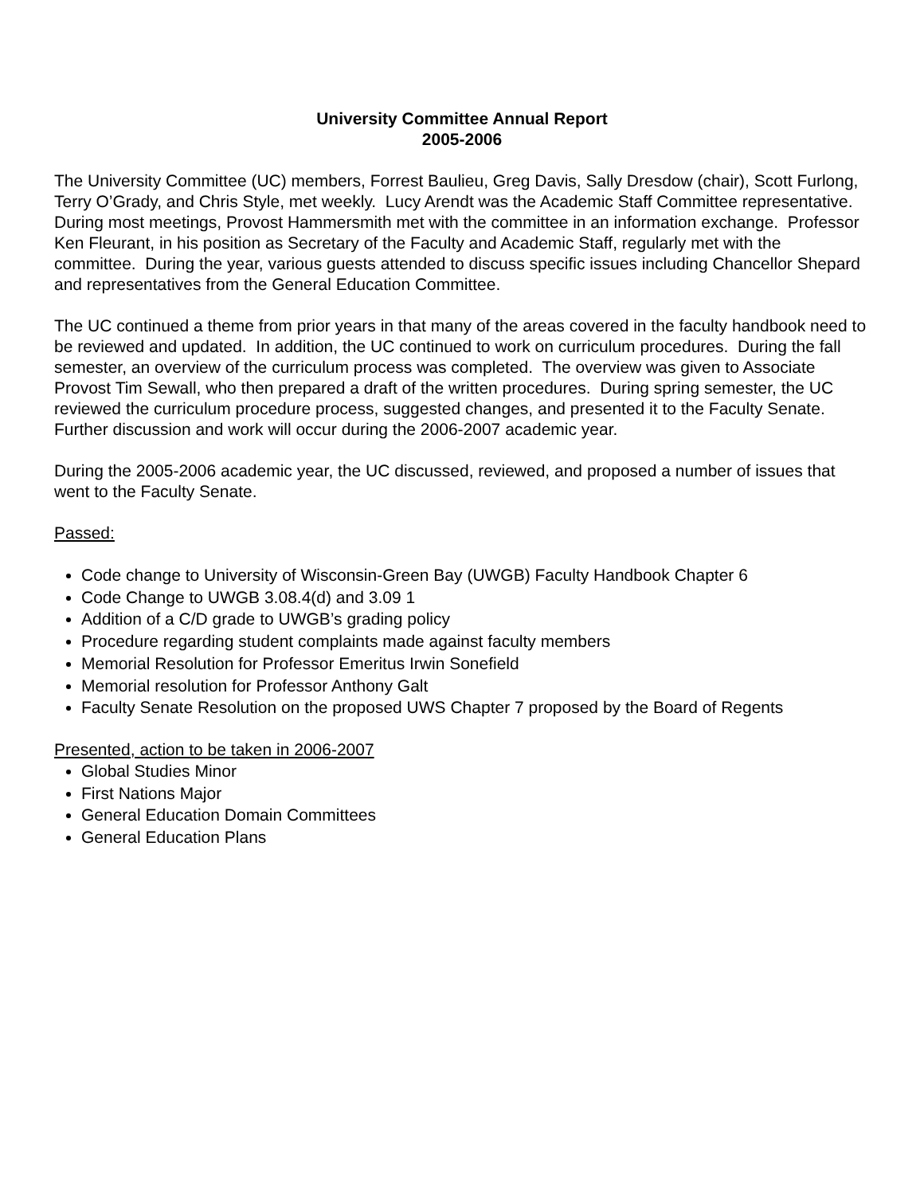University Committee Annual Report
2005-2006
The University Committee (UC) members, Forrest Baulieu, Greg Davis, Sally Dresdow (chair), Scott Furlong, Terry O’Grady, and Chris Style, met weekly. Lucy Arendt was the Academic Staff Committee representative. During most meetings, Provost Hammersmith met with the committee in an information exchange. Professor Ken Fleurant, in his position as Secretary of the Faculty and Academic Staff, regularly met with the committee. During the year, various guests attended to discuss specific issues including Chancellor Shepard and representatives from the General Education Committee.
The UC continued a theme from prior years in that many of the areas covered in the faculty handbook need to be reviewed and updated. In addition, the UC continued to work on curriculum procedures. During the fall semester, an overview of the curriculum process was completed. The overview was given to Associate Provost Tim Sewall, who then prepared a draft of the written procedures. During spring semester, the UC reviewed the curriculum procedure process, suggested changes, and presented it to the Faculty Senate. Further discussion and work will occur during the 2006-2007 academic year.
During the 2005-2006 academic year, the UC discussed, reviewed, and proposed a number of issues that went to the Faculty Senate.
Passed:
Code change to University of Wisconsin-Green Bay (UWGB) Faculty Handbook Chapter 6
Code Change to UWGB 3.08.4(d) and 3.09 1
Addition of a C/D grade to UWGB’s grading policy
Procedure regarding student complaints made against faculty members
Memorial Resolution for Professor Emeritus Irwin Sonefield
Memorial resolution for Professor Anthony Galt
Faculty Senate Resolution on the proposed UWS Chapter 7 proposed by the Board of Regents
Presented, action to be taken in 2006-2007
Global Studies Minor
First Nations Major
General Education Domain Committees
General Education Plans